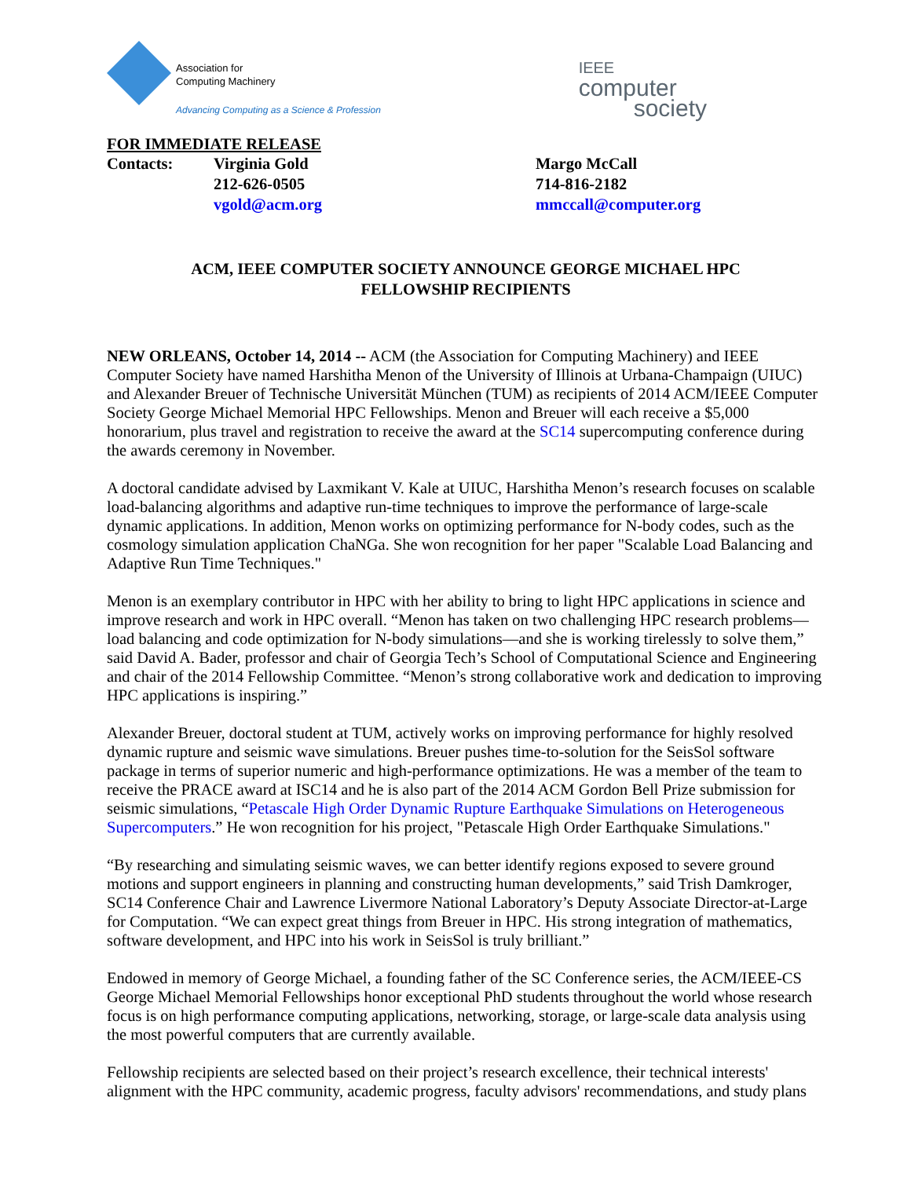Association for
Computing Machinery
Advancing Computing as a Science & Profession
IEEE
computer
society
FOR IMMEDIATE RELEASE
| Contacts: | Virginia Gold | Margo McCall |
| | 212-626-0505 | 714-816-2182 |
| | vgold@acm.org | mmccall@computer.org |
ACM, IEEE COMPUTER SOCIETY ANNOUNCE GEORGE MICHAEL HPC
FELLOWSHIP RECIPIENTS
NEW ORLEANS, October 14, 2014 -- ACM (the Association for Computing Machinery) and IEEE Computer Society have named Harshitha Menon of the University of Illinois at Urbana-Champaign (UIUC) and Alexander Breuer of Technische Universität München (TUM) as recipients of 2014 ACM/IEEE Computer Society George Michael Memorial HPC Fellowships. Menon and Breuer will each receive a $5,000 honorarium, plus travel and registration to receive the award at the SC14 supercomputing conference during the awards ceremony in November.
A doctoral candidate advised by Laxmikant V. Kale at UIUC, Harshitha Menon’s research focuses on scalable load-balancing algorithms and adaptive run-time techniques to improve the performance of large-scale dynamic applications. In addition, Menon works on optimizing performance for N-body codes, such as the cosmology simulation application ChaNGa. She won recognition for her paper "Scalable Load Balancing and Adaptive Run Time Techniques."
Menon is an exemplary contributor in HPC with her ability to bring to light HPC applications in science and improve research and work in HPC overall. “Menon has taken on two challenging HPC research problems—load balancing and code optimization for N-body simulations—and she is working tirelessly to solve them,” said David A. Bader, professor and chair of Georgia Tech’s School of Computational Science and Engineering and chair of the 2014 Fellowship Committee. “Menon’s strong collaborative work and dedication to improving HPC applications is inspiring.”
Alexander Breuer, doctoral student at TUM, actively works on improving performance for highly resolved dynamic rupture and seismic wave simulations. Breuer pushes time-to-solution for the SeisSol software package in terms of superior numeric and high-performance optimizations. He was a member of the team to receive the PRACE award at ISC14 and he is also part of the 2014 ACM Gordon Bell Prize submission for seismic simulations, “Petascale High Order Dynamic Rupture Earthquake Simulations on Heterogeneous Supercomputers.” He won recognition for his project, "Petascale High Order Earthquake Simulations."
“By researching and simulating seismic waves, we can better identify regions exposed to severe ground motions and support engineers in planning and constructing human developments,” said Trish Damkroger, SC14 Conference Chair and Lawrence Livermore National Laboratory’s Deputy Associate Director-at-Large for Computation. “We can expect great things from Breuer in HPC. His strong integration of mathematics, software development, and HPC into his work in SeisSol is truly brilliant.”
Endowed in memory of George Michael, a founding father of the SC Conference series, the ACM/IEEE-CS George Michael Memorial Fellowships honor exceptional PhD students throughout the world whose research focus is on high performance computing applications, networking, storage, or large-scale data analysis using the most powerful computers that are currently available.
Fellowship recipients are selected based on their project’s research excellence, their technical interests' alignment with the HPC community, academic progress, faculty advisors' recommendations, and study plans